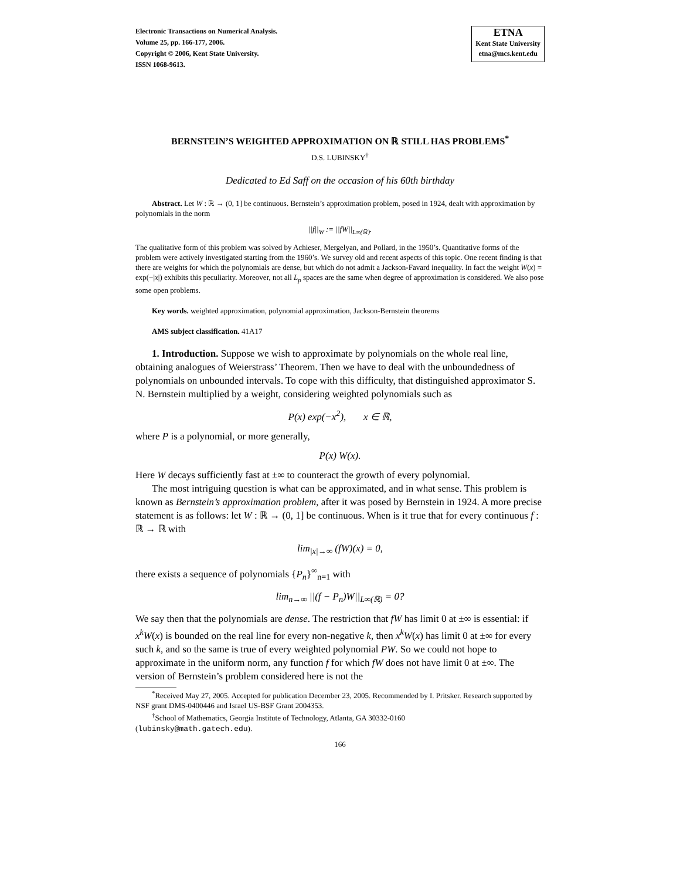Electronic Transactions on Numerical Analysis.
Volume 25, pp. 166-177, 2006.
Copyright © 2006, Kent State University.
ISSN 1068-9613.
ETNA
Kent State University
etna@mcs.kent.edu
BERNSTEIN’S WEIGHTED APPROXIMATION ON ℝ STILL HAS PROBLEMS<sup>*</sup>
D.S. LUBINSKY<sup>†</sup>
Dedicated to Ed Saff on the occasion of his 60th birthday
Abstract. Let W : ℝ → (0, 1] be continuous. Bernstein’s approximation problem, posed in 1924, dealt with approximation by polynomials in the norm
||f||<sub>W</sub> := ||fW||<sub>L∞(ℝ)</sub>.
The qualitative form of this problem was solved by Achieser, Mergelyan, and Pollard, in the 1950’s. Quantitative forms of the problem were actively investigated starting from the 1960’s. We survey old and recent aspects of this topic. One recent finding is that there are weights for which the polynomials are dense, but which do not admit a Jackson-Favard inequality. In fact the weight W(x) = exp(−|x|) exhibits this peculiarity. Moreover, not all L<sub>p</sub> spaces are the same when degree of approximation is considered. We also pose some open problems.
Key words. weighted approximation, polynomial approximation, Jackson-Bernstein theorems
AMS subject classification. 41A17
1. Introduction. Suppose we wish to approximate by polynomials on the whole real line, obtaining analogues of Weierstrass’ Theorem. Then we have to deal with the unboundedness of polynomials on unbounded intervals. To cope with this difficulty, that distinguished approximator S. N. Bernstein multiplied by a weight, considering weighted polynomials such as
P(x) exp(−x<sup>2</sup>), x ∈ ℝ,
where P is a polynomial, or more generally,
P(x) W(x).
Here W decays sufficiently fast at ±∞ to counteract the growth of every polynomial.
The most intriguing question is what can be approximated, and in what sense. This problem is known as Bernstein’s approximation problem, after it was posed by Bernstein in 1924. A more precise statement is as follows: let W : ℝ → (0, 1] be continuous. When is it true that for every continuous f : ℝ → ℝ with
lim<sub>|x|→∞</sub> (fW)(x) = 0,
there exists a sequence of polynomials {P<sub>n</sub>}<sup>∞</sup><sub>n=1</sub> with
lim<sub>n→∞</sub> ||(f − P<sub>n</sub>)W||<sub>L∞(ℝ)</sub> = 0?
We say then that the polynomials are dense. The restriction that fW has limit 0 at ±∞ is essential: if x<sup>k</sup>W(x) is bounded on the real line for every non-negative k, then x<sup>k</sup>W(x) has limit 0 at ±∞ for every such k, and so the same is true of every weighted polynomial PW. So we could not hope to approximate in the uniform norm, any function f for which fW does not have limit 0 at ±∞. The version of Bernstein’s problem considered here is not the
<sup>*</sup> Received May 27, 2005. Accepted for publication December 23, 2005. Recommended by I. Pritsker. Research supported by NSF grant DMS-0400446 and Israel US-BSF Grant 2004353.
<sup>†</sup> School of Mathematics, Georgia Institute of Technology, Atlanta, GA 30332-0160
(lubinsky@math.gatech.edu).
166